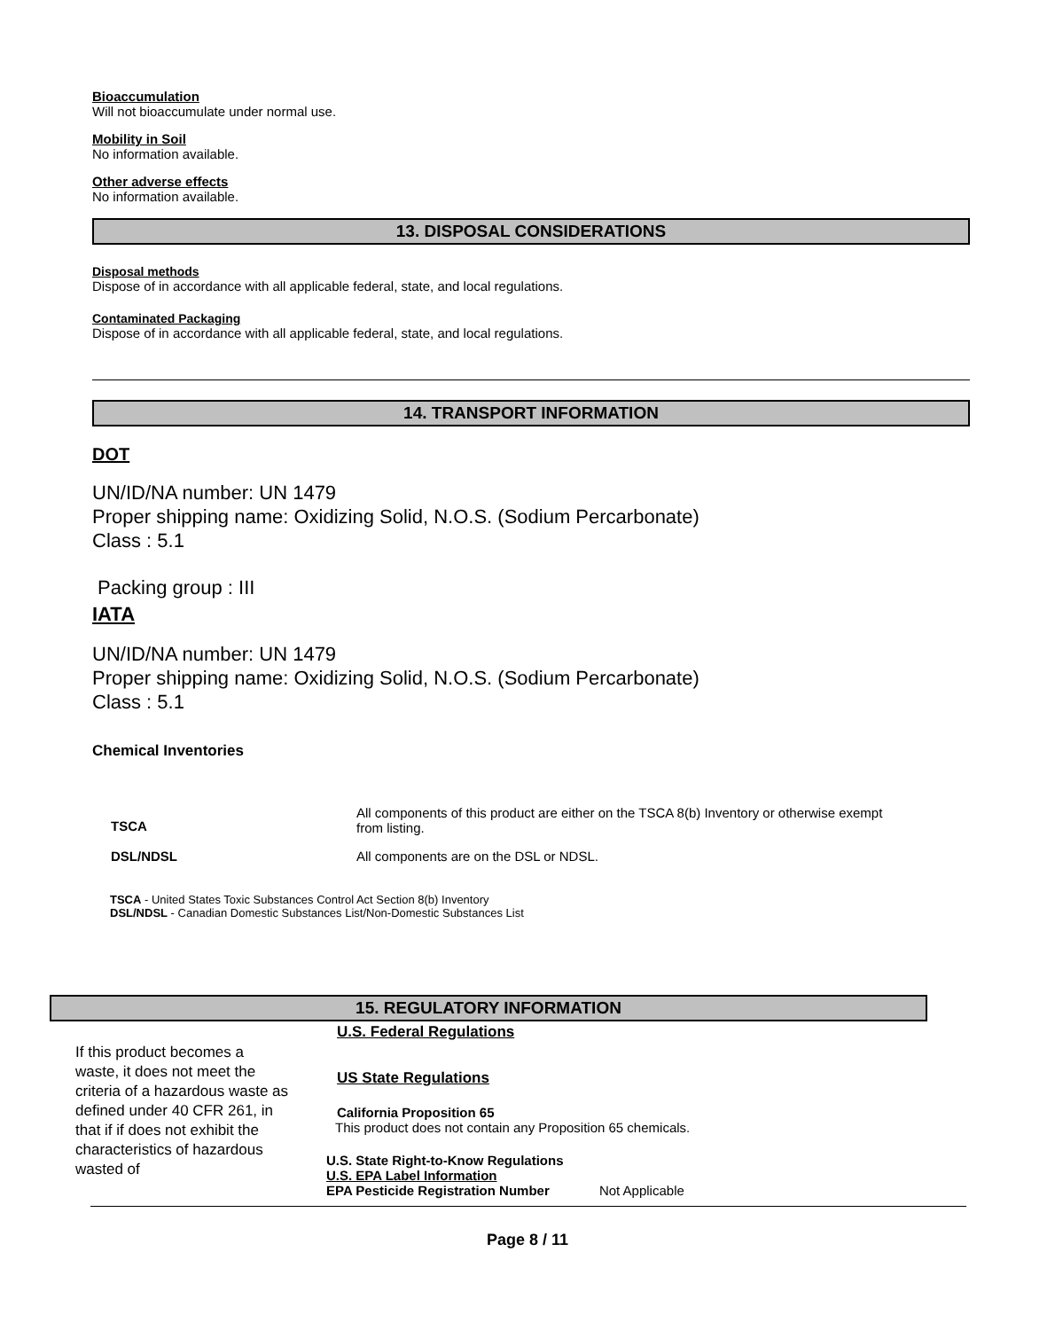Bioaccumulation
Will not bioaccumulate under normal use.
Mobility in Soil
No information available.
Other adverse effects
No information available.
13. DISPOSAL CONSIDERATIONS
Disposal methods
Dispose of in accordance with all applicable federal, state, and local regulations.
Contaminated Packaging
Dispose of in accordance with all applicable federal, state, and local regulations.
14. TRANSPORT INFORMATION
DOT
UN/ID/NA number: UN 1479
Proper shipping name: Oxidizing Solid, N.O.S. (Sodium Percarbonate)
Class : 5.1
Packing group : III
IATA
UN/ID/NA number: UN 1479
Proper shipping name: Oxidizing Solid, N.O.S. (Sodium Percarbonate)
Class : 5.1
Chemical Inventories
| TSCA | All components of this product are either on the TSCA 8(b) Inventory or otherwise exempt from listing. |
| DSL/NDSL | All components are on the DSL or NDSL. |
TSCA - United States Toxic Substances Control Act Section 8(b) Inventory
DSL/NDSL - Canadian Domestic Substances List/Non-Domestic Substances List
15. REGULATORY INFORMATION
If this product becomes a waste, it does not meet the criteria of a hazardous waste as defined under 40 CFR 261, in that if if does not exhibit the characteristics of hazardous wasted of
U.S. Federal Regulations
US State Regulations
California Proposition 65
This product does not contain any Proposition 65 chemicals.
U.S. State Right-to-Know Regulations
U.S. EPA Label Information
EPA Pesticide Registration Number Not Applicable
Page 8 / 11